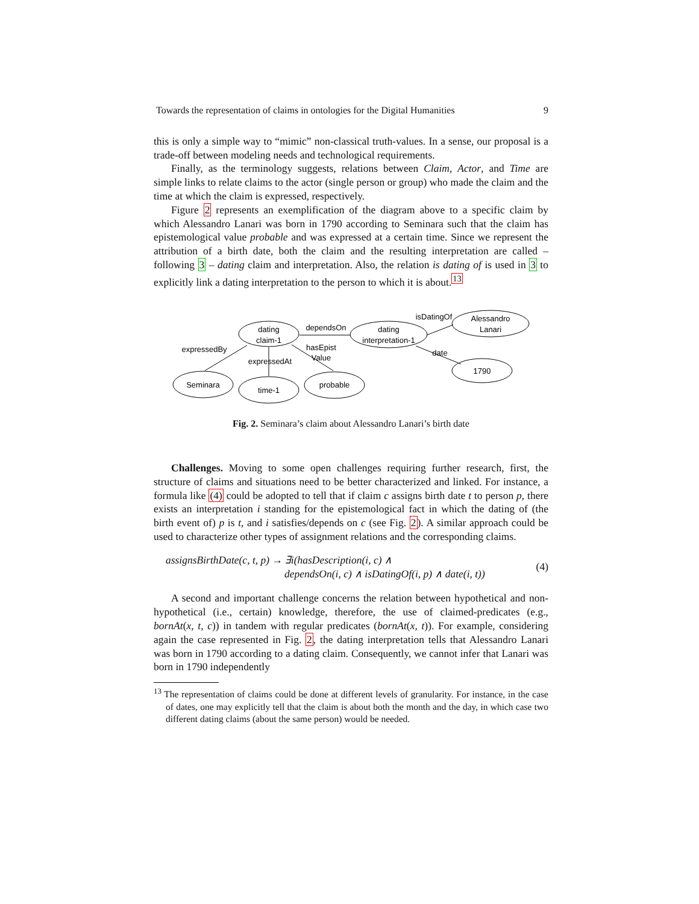Towards the representation of claims in ontologies for the Digital Humanities 9
this is only a simple way to “mimic” non-classical truth-values. In a sense, our proposal is a trade-off between modeling needs and technological requirements.
Finally, as the terminology suggests, relations between Claim, Actor, and Time are simple links to relate claims to the actor (single person or group) who made the claim and the time at which the claim is expressed, respectively.
Figure 2 represents an exemplification of the diagram above to a specific claim by which Alessandro Lanari was born in 1790 according to Seminara such that the claim has epistemological value probable and was expressed at a certain time. Since we represent the attribution of a birth date, both the claim and the resulting interpretation are called – following 3 – dating claim and interpretation. Also, the relation is dating of is used in 3 to explicitly link a dating interpretation to the person to which it is about.<sup>13</sup>
dating
claim-1
dating
interpretation-1
Alessandro
Lanari
Seminara
time-1
probable
1790
dependsOn
isDatingOf
expressedBy
expressedAt
hasEpist
Value
date
Fig. 2. Seminara’s claim about Alessandro Lanari’s birth date
Challenges. Moving to some open challenges requiring further research, first, the structure of claims and situations need to be better characterized and linked. For instance, a formula like (4) could be adopted to tell that if claim c assigns birth date t to person p, there exists an interpretation i standing for the epistemological fact in which the dating of (the birth event of) p is t, and i satisfies/depends on c (see Fig. 2). A similar approach could be used to characterize other types of assignment relations and the corresponding claims.
assignsBirthDate(c, t, p) → ∃i(hasDescription(i, c) ∧
dependsOn(i, c) ∧ isDatingOf(i, p) ∧ date(i, t))
(4)
A second and important challenge concerns the relation between hypothetical and non-hypothetical (i.e., certain) knowledge, therefore, the use of claimed-predicates (e.g., bornAt(x, t, c)) in tandem with regular predicates (bornAt(x, t)). For example, considering again the case represented in Fig. 2, the dating interpretation tells that Alessandro Lanari was born in 1790 according to a dating claim. Consequently, we cannot infer that Lanari was born in 1790 independently
<sup>13</sup> The representation of claims could be done at different levels of granularity. For instance, in the case of dates, one may explicitly tell that the claim is about both the month and the day, in which case two different dating claims (about the same person) would be needed.